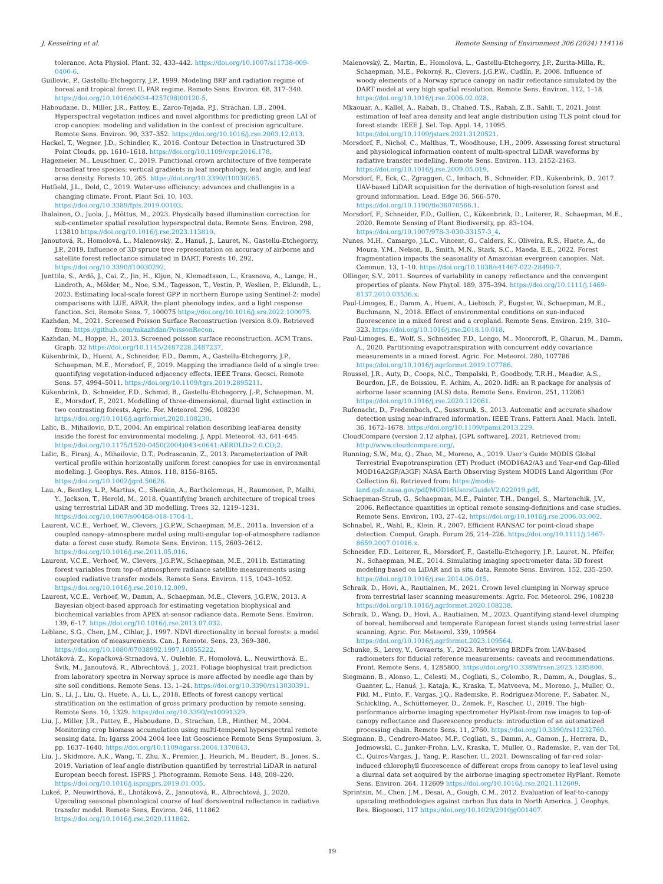J. Kesselring et al. Remote Sensing of Environment 306 (2024) 114116
tolerance. Acta Physiol. Plant. 32, 433–442. https://doi.org/10.1007/s11738-009-0400-6.
Guillevic, P., Gastellu-Etchegorry, J.P., 1999. Modeling BRF and radiation regime of boreal and tropical forest II. PAR regime. Remote Sens. Environ. 68, 317–340. https://doi.org/10.1016/s0034-4257(98)00120-5.
Haboudane, D., Miller, J.R., Pattey, E., Zarco-Tejada, P.J., Strachan, I.B., 2004. Hyperspectral vegetation indices and novel algorithms for predicting green LAI of crop canopies: modeling and validation in the context of precision agriculture. Remote Sens. Environ. 90, 337–352. https://doi.org/10.1016/j.rse.2003.12.013.
Hackel, T., Wegner, J.D., Schindler, K., 2016. Contour Detection in Unstructured 3D Point Clouds, pp. 1610–1618. https://doi.org/10.1109/cvpr.2016.178.
Hagemeier, M., Leuschner, C., 2019. Functional crown architecture of five temperate broadleaf tree species: vertical gradients in leaf morphology, leaf angle, and leaf area density. Forests 10, 265. https://doi.org/10.3390/f10030265.
Hatfield, J.L., Dold, C., 2019. Water-use efficiency: advances and challenges in a changing climate. Front. Plant Sci. 10, 103. https://doi.org/10.3389/fpls.2019.00103.
Ihalainen, O., Juola, J., Mõttus, M., 2023. Physically based illumination correction for sub-centimeter spatial resolution hyperspectral data. Remote Sens. Environ. 298, 113810 https://doi.org/10.1016/j.rse.2023.113810.
Janoutová, R., Homolová, L., Malenovskỳ, Z., Hanuš, J., Lauret, N., Gastellu-Etchegorry, J.P., 2019. Influence of 3D spruce tree representation on accuracy of airborne and satellite forest reflectance simulated in DART. Forests 10, 292. https://doi.org/10.3390/f10030292.
Junttila, S., Ardö, J., Cai, Z., Jin, H., Kljun, N., Klemedtsson, L., Krasnova, A., Lange, H., Lindroth, A., Mölder, M., Noe, S.M., Tagesson, T., Vestin, P., Weslien, P., Eklundh, L., 2023. Estimating local-scale forest GPP in northern Europe using Sentinel-2: model comparisons with LUE, APAR, the plant phenology index, and a light response function. Sci. Remote Sens. 7, 100075 https://doi.org/10.1016/j.srs.2022.100075.
Kazhdan, M., 2021. Screened Poisson Surface Reconstruction (version 8.0). Retrieved from: https://github.com/mkazhdan/PoissonRecon.
Kazhdan, M., Hoppe, H., 2013. Screened poisson surface reconstruction. ACM Trans. Graph. 32 https://doi.org/10.1145/2487228.2487237.
Kükenbrink, D., Hueni, A., Schneider, F.D., Damm, A., Gastellu-Etchegorry, J.P., Schaepman, M.E., Morsdorf, F., 2019. Mapping the irradiance field of a single tree: quantifying vegetation-induced adjacency effects. IEEE Trans. Geosci. Remote Sens. 57, 4994–5011. https://doi.org/10.1109/tgrs.2019.2895211.
Kükenbrink, D., Schneider, F.D., Schmid, B., Gastellu-Etchegorry, J.-P., Schaepman, M. E., Morsdorf, F., 2021. Modelling of three-dimensional, diurnal light extinction in two contrasting forests. Agric. For. Meteorol. 296, 108230 https://doi.org/10.1016/j.agrformet.2020.108230.
Lalic, B., Mihailovic, D.T., 2004. An empirical relation describing leaf-area density inside the forest for environmental modeling. J. Appl. Meteorol. 43, 641–645. https://doi.org/10.1175/1520-0450(2004)043<0641:AERDLD>2.0.CO;2.
Lalic, B., Firanj, A., Mihailovic, D.T., Podrascanin, Z., 2013. Parameterization of PAR vertical profile within horizontally uniform forest canopies for use in environmental modeling. J. Geophys. Res. Atmos. 118, 8156–8165. https://doi.org/10.1002/jgrd.50626.
Lau, A., Bentley, L.P., Martius, C., Shenkin, A., Bartholomeus, H., Raumonen, P., Malhi, Y., Jackson, T., Herold, M., 2018. Quantifying branch architecture of tropical trees using terrestrial LiDAR and 3D modelling. Trees 32, 1219–1231. https://doi.org/10.1007/s00468-018-1704-1.
Laurent, V.C.E., Verhoef, W., Clevers, J.G.P.W., Schaepman, M.E., 2011a. Inversion of a coupled canopy–atmosphere model using multi-angular top-of-atmosphere radiance data: a forest case study. Remote Sens. Environ. 115, 2603–2612. https://doi.org/10.1016/j.rse.2011.05.016.
Laurent, V.C.E., Verhoef, W., Clevers, J.G.P.W., Schaepman, M.E., 2011b. Estimating forest variables from top-of-atmosphere radiance satellite measurements using coupled radiative transfer models. Remote Sens. Environ. 115, 1043–1052. https://doi.org/10.1016/j.rse.2010.12.009.
Laurent, V.C.E., Verhoef, W., Damm, A., Schaepman, M.E., Clevers, J.G.P.W., 2013. A Bayesian object-based approach for estimating vegetation biophysical and biochemical variables from APEX at-sensor radiance data. Remote Sens. Environ. 139, 6–17. https://doi.org/10.1016/j.rse.2013.07.032.
Leblanc, S.G., Chen, J.M., Cihlar, J., 1997. NDVI directionality in boreal forests: a model interpretation of measurements. Can. J. Remote. Sens. 23, 369–380. https://doi.org/10.1080/07038992.1997.10855222.
Lhotáková, Z., Kopačková-Strnadová, V., Oulehle, F., Homolová, L., Neuwirthová, E., Švik, M., Janoutová, R., Albrechtová, J., 2021. Foliage biophysical trait prediction from laboratory spectra in Norway spruce is more affected by needle age than by site soil conditions. Remote Sens. 13, 1–24. https://doi.org/10.3390/rs13030391.
Lin, S., Li, J., Liu, Q., Huete, A., Li, L., 2018. Effects of forest canopy vertical stratification on the estimation of gross primary production by remote sensing. Remote Sens. 10, 1329. https://doi.org/10.3390/rs10091329.
Liu, J., Miller, J.R., Pattey, E., Haboudane, D., Strachan, I.B., Hinther, M., 2004. Monitoring crop biomass accumulation using multi-temporal hyperspectral remote sensing data. In: Igarss 2004 2004 Ieee Int Geoscience Remote Sens Symposium, 3, pp. 1637–1640. https://doi.org/10.1109/igarss.2004.1370643.
Liu, J., Skidmore, A.K., Wang, T., Zhu, X., Premier, J., Heurich, M., Beudert, B., Jones, S., 2019. Variation of leaf angle distribution quantified by terrestrial LiDAR in natural European beech forest. ISPRS J. Photogramm. Remote Sens. 148, 208–220. https://doi.org/10.1016/j.isprsjprs.2019.01.005.
Lukeš, P., Neuwirthová, E., Lhotáková, Z., Janoutová, R., Albrechtová, J., 2020. Upscaling seasonal phenological course of leaf dorsiventral reflectance in radiative transfer model. Remote Sens. Environ. 246, 111862 https://doi.org/10.1016/j.rse.2020.111862.
Malenovský, Z., Martin, E., Homolová, L., Gastellu-Etchegorry, J.P., Zurita-Milla, R., Schaepman, M.E., Pokorný, R., Clevers, J.G.P.W., Cudlín, P., 2008. Influence of woody elements of a Norway spruce canopy on nadir reflectance simulated by the DART model at very high spatial resolution. Remote Sens. Environ. 112, 1–18. https://doi.org/10.1016/j.rse.2006.02.028.
Mkaouar, A., Kallel, A., Rabah, B., Chahed, T.S., Rabah, Z.B., Sahli, T., 2021. Joint estimation of leaf area density and leaf angle distribution using TLS point cloud for forest stands. IEEE J. Sel. Top. Appl. 14, 11095. https://doi.org/10.1109/jstars.2021.3120521.
Morsdorf, F., Nichol, C., Malthus, T., Woodhouse, I.H., 2009. Assessing forest structural and physiological information content of multi-spectral LiDAR waveforms by radiative transfer modelling. Remote Sens. Environ. 113, 2152–2163. https://doi.org/10.1016/j.rse.2009.05.019.
Morsdorf, F., Eck, C., Zgraggen, C., Imbach, B., Schneider, F.D., Kükenbrink, D., 2017. UAV-based LiDAR acquisition for the derivation of high-resolution forest and ground information. Lead. Edge 36, 566–570. https://doi.org/10.1190/tle36070566.1.
Morsdorf, F., Schneider, F.D., Gullien, C., Kükenbrink, D., Leiterer, R., Schaepman, M.E., 2020. Remote Sensing of Plant Biodiversity, pp. 83–104. https://doi.org/10.1007/978-3-030-33157-3_4.
Nunes, M.H., Camargo, J.L.C., Vincent, G., Calders, K., Oliveira, R.S., Huete, A., de Moura, Y.M., Nelson, B., Smith, M.N., Stark, S.C., Maeda, E.E., 2022. Forest fragmentation impacts the seasonality of Amazonian evergreen canopies. Nat. Commun. 13, 1–10. https://doi.org/10.1038/s41467-022-28490-7.
Ollinger, S.V., 2011. Sources of variability in canopy reflectance and the convergent properties of plants. New Phytol. 189, 375–394. https://doi.org/10.1111/j.1469-8137.2010.03536.x.
Paul-Limoges, E., Damm, A., Hueni, A., Liebisch, F., Eugster, W., Schaepman, M.E., Buchmann, N., 2018. Effect of environmental conditions on sun-induced fluorescence in a mixed forest and a cropland. Remote Sens. Environ. 219, 310–323. https://doi.org/10.1016/j.rse.2018.10.018.
Paul-Limoges, E., Wolf, S., Schneider, F.D., Longo, M., Moorcroft, P., Gharun, M., Damm, A., 2020. Partitioning evapotranspiration with concurrent eddy covariance measurements in a mixed forest. Agric. For. Meteorol. 280, 107786 https://doi.org/10.1016/j.agrformet.2019.107786.
Roussel, J.R., Auty, D., Coops, N.C., Tompalski, P., Goodbody, T.R.H., Meador, A.S., Bourdon, J.F., de Boissieu, F., Achim, A., 2020. lidR: an R package for analysis of airborne laser scanning (ALS) data. Remote Sens. Environ. 251, 112061 https://doi.org/10.1016/j.rse.2020.112061.
Rufenacht, D., Fredembach, C., Susstrunk, S., 2013. Automatic and accurate shadow detection using near-infrared information. IEEE Trans. Pattern Anal. Mach. Intell. 36, 1672–1678. https://doi.org/10.1109/tpami.2013.229.
CloudCompare (version 2.12 alpha), [GPL software], 2021, Retrieved from: http://www.cloudcompare.org/.
Running, S.W., Mu, Q., Zhao, M., Moreno, A., 2019. User’s Guide MODIS Global Terrestrial Evapotranspiration (ET) Product (MOD16A2/A3 and Year-end Gap-filled MOD16A2GF/A3GF) NASA Earth Observing System MODIS Land Algorithm (For Collection 6). Retrieved from: https://modis-land.gsfc.nasa.gov/pdf/MOD16UsersGuideV2.022019.pdf.
Schaepman-Strub, G., Schaepman, M.E., Painter, T.H., Dangel, S., Martonchik, J.V., 2006. Reflectance quantities in optical remote sensing-definitions and case studies. Remote Sens. Environ. 103, 27–42. https://doi.org/10.1016/j.rse.2006.03.002.
Schnabel, R., Wahl, R., Klein, R., 2007. Efficient RANSAC for point-cloud shape detection. Comput. Graph. Forum 26, 214–226. https://doi.org/10.1111/j.1467-8659.2007.01016.x.
Schneider, F.D., Leiterer, R., Morsdorf, F., Gastellu-Etchegorry, J.P., Lauret, N., Pfeifer, N., Schaepman, M.E., 2014. Simulating imaging spectrometer data: 3D forest modeling based on LiDAR and in situ data. Remote Sens. Environ. 152, 235–250. https://doi.org/10.1016/j.rse.2014.06.015.
Schraik, D., Hovi, A., Rautiainen, M., 2021. Crown level clumping in Norway spruce from terrestrial laser scanning measurements. Agric. For. Meteorol. 296, 108238 https://doi.org/10.1016/j.agrformet.2020.108238.
Schraik, D., Wang, D., Hovi, A., Rautiainen, M., 2023. Quantifying stand-level clumping of boreal, hemiboreal and temperate European forest stands using terrestrial laser scanning. Agric. For. Meteorol. 339, 109564 https://doi.org/10.1016/j.agrformet.2023.109564.
Schunke, S., Leroy, V., Govaerts, Y., 2023. Retrieving BRDFs from UAV-based radiometers for fiducial reference measurements: caveats and recommendations. Front. Remote Sens. 4, 1285800. https://doi.org/10.3389/frsen.2023.1285800.
Siegmann, B., Alonso, L., Celesti, M., Cogliati, S., Colombo, R., Damm, A., Douglas, S., Guanter, L., Hanuš, J., Kataja, K., Kraska, T., Matveeva, M., Moreno, J., Muller, O., Pikl, M., Pinto, F., Vargas, J.Q., Rademske, P., Rodriguez-Morene, F., Sabater, N., Schickling, A., Schüttemeyer, D., Zemek, F., Rascher, U., 2019. The high-performance airborne imaging spectrometer HyPlant-from raw images to top-of-canopy reflectance and fluorescence products: introduction of an automatized processing chain. Remote Sens. 11, 2760. https://doi.org/10.3390/rs11232760.
Siegmann, B., Cendrero-Mateo, M.P., Cogliati, S., Damm, A., Gamon, J., Herrera, D., Jedmowski, C., Junker-Frohn, L.V., Kraska, T., Muller, O., Rademske, P., van der Tol, C., Quiros-Vargas, J., Yang, P., Rascher, U., 2021. Downscaling of far-red solar-induced chlorophyll fluorescence of different crops from canopy to leaf level using a diurnal data set acquired by the airborne imaging spectrometer HyPlant. Remote Sens. Environ. 264, 112609 https://doi.org/10.1016/j.rse.2021.112609.
Sprintsin, M., Chen, J.M., Desai, A., Gough, C.M., 2012. Evaluation of leaf-to-canopy upscaling methodologies against carbon flux data in North America. J. Geophys. Res. Biogeosci. 117 https://doi.org/10.1029/2010jg001407.
19